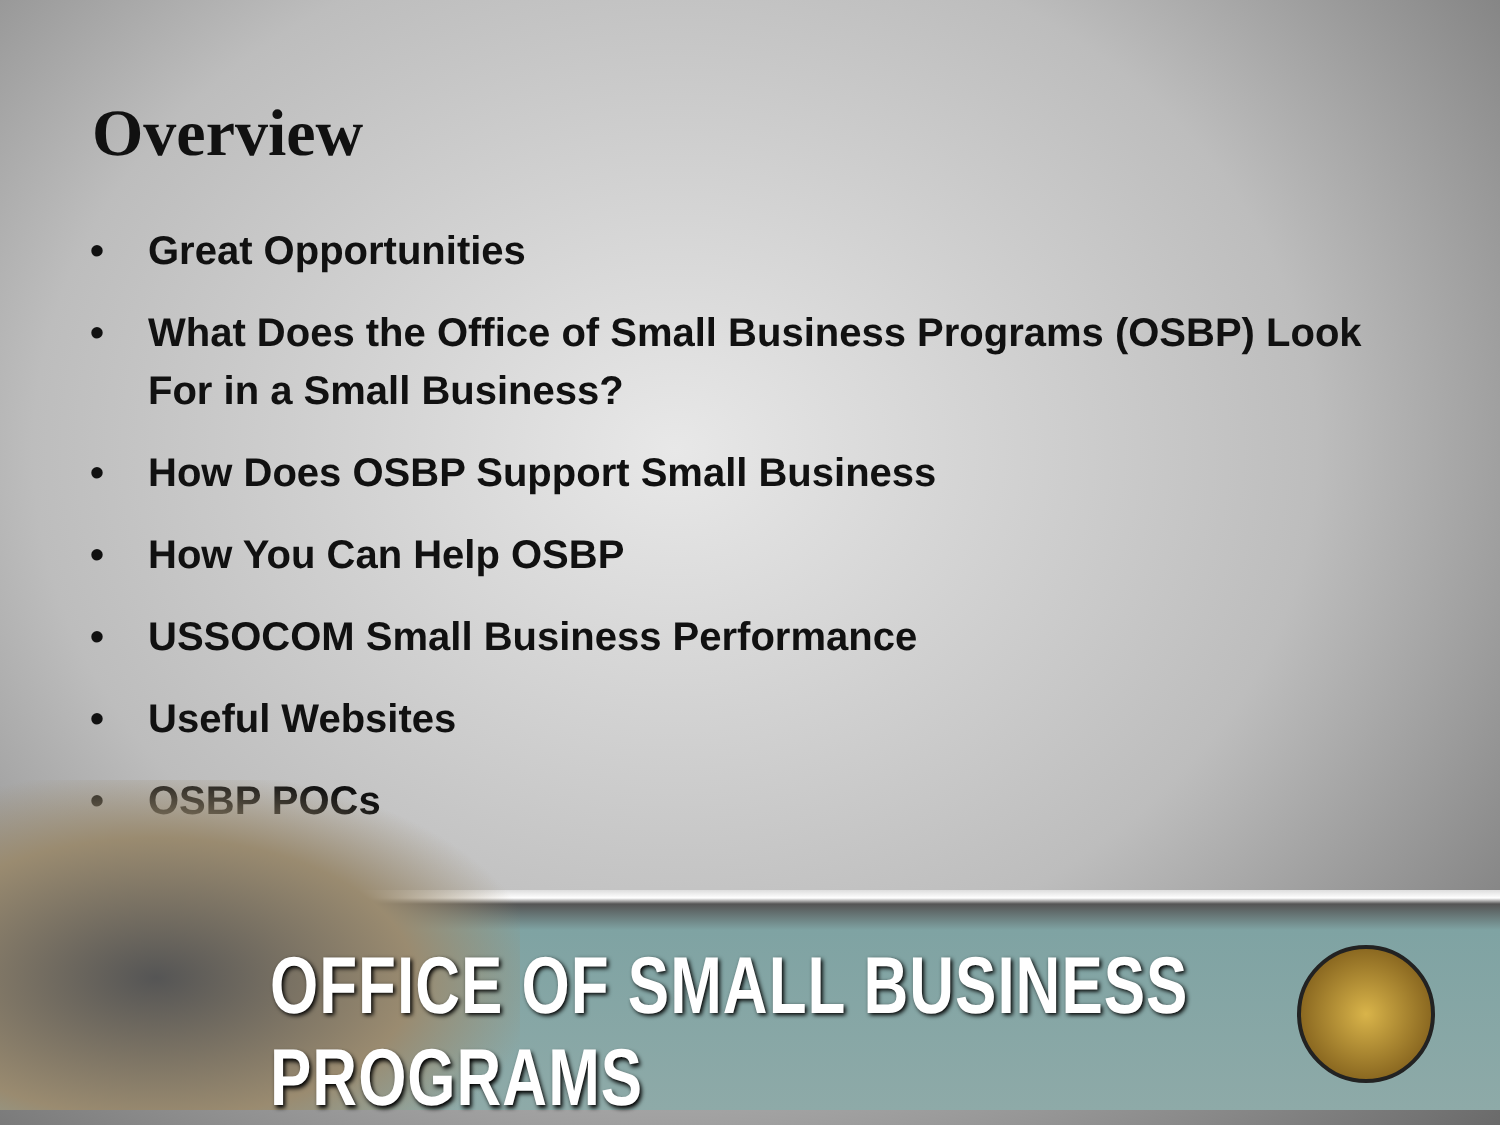Overview
• Great Opportunities
• What Does the Office of Small Business Programs (OSBP) Look For in a Small Business?
• How Does OSBP Support Small Business
• How You Can Help OSBP
• USSOCOM Small Business Performance
• Useful Websites
• OSBP POCs
OFFICE OF SMALL BUSINESS PROGRAMS